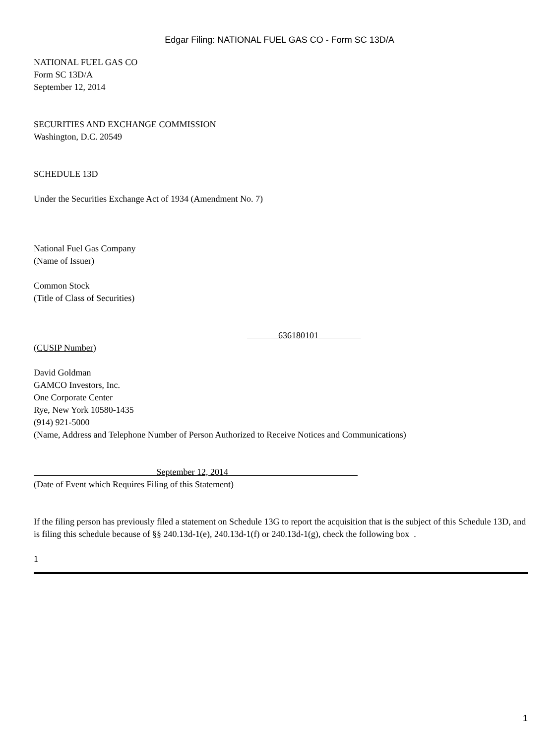Edgar Filing: NATIONAL FUEL GAS CO - Form SC 13D/A
NATIONAL FUEL GAS CO
Form SC 13D/A
September 12, 2014
SECURITIES AND EXCHANGE COMMISSION
Washington, D.C. 20549
SCHEDULE 13D
Under the Securities Exchange Act of 1934 (Amendment No. 7)
National Fuel Gas Company
(Name of Issuer)
Common Stock
(Title of Class of Securities)
636180101
(CUSIP Number)
David Goldman
GAMCO Investors, Inc.
One Corporate Center
Rye, New York 10580-1435
(914) 921-5000
(Name, Address and Telephone Number of Person Authorized to Receive Notices and Communications)
September 12, 2014
(Date of Event which Requires Filing of this Statement)
If the filing person has previously filed a statement on Schedule 13G to report the acquisition that is the subject of this Schedule 13D, and is filing this schedule because of §§ 240.13d-1(e), 240.13d-1(f) or 240.13d-1(g), check the following box .
1
1